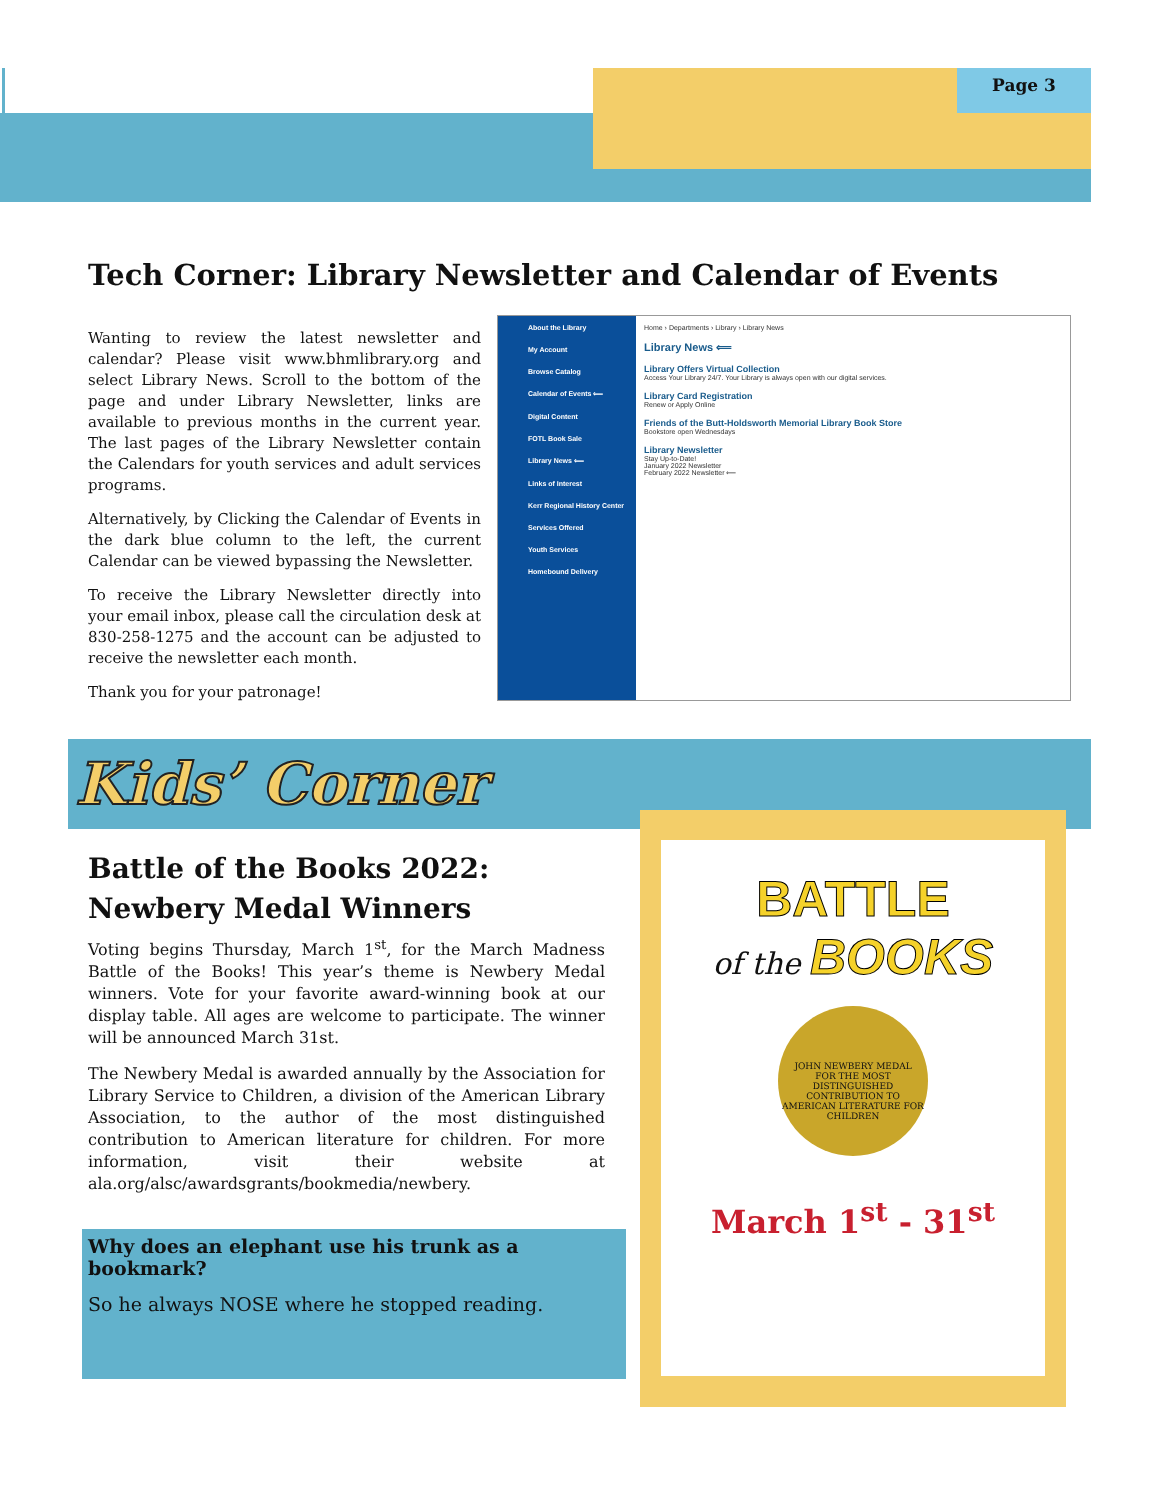Page 3
Tech Corner: Library Newsletter and Calendar of Events
Wanting to review the latest newsletter and calendar? Please visit www.bhmlibrary.org and select Library News. Scroll to the bottom of the page and under Library Newsletter, links are available to previous months in the current year. The last pages of the Library Newsletter contain the Calendars for youth services and adult services programs.
Alternatively, by Clicking the Calendar of Events in the dark blue column to the left, the current Calendar can be viewed bypassing the Newsletter.
To receive the Library Newsletter directly into your email inbox, please call the circulation desk at 830-258-1275 and the account can be adjusted to receive the newsletter each month.
Thank you for your patronage!
About the Library
My Account
Browse Catalog
Calendar of Events ⟸
Digital Content
FOTL Book Sale
Library News ⟸
Links of Interest
Kerr Regional History Center
Services Offered
Youth Services
Homebound Delivery
Home › Departments › Library › Library News
Library News ⟸
Library Offers Virtual Collection
Access Your Library 24/7. Your Library is always open with our digital services.
Library Card Registration
Renew or Apply Online
Friends of the Butt-Holdsworth Memorial Library Book Store
Bookstore open Wednesdays
Library Newsletter
Stay Up-to-Date!
January 2022 Newsletter
February 2022 Newsletter ⟸
Kids’ Corner
Battle of the Books 2022:
Newbery Medal Winners
Voting begins Thursday, March 1<sup>st</sup>, for the March Madness Battle of the Books! This year’s theme is Newbery Medal winners. Vote for your favorite award-winning book at our display table. All ages are welcome to participate. The winner will be announced March 31st.
The Newbery Medal is awarded annually by the Association for Library Service to Children, a division of the American Library Association, to the author of the most distinguished contribution to American literature for children. For more information, visit their website at ala.org/alsc/awardsgrants/bookmedia/newbery.
Why does an elephant use his trunk as a bookmark?
So he always NOSE where he stopped reading.
BATTLE
of the BOOKS
JOHN NEWBERY MEDAL
FOR THE MOST DISTINGUISHED CONTRIBUTION TO AMERICAN LITERATURE FOR CHILDREN
March 1<sup>st</sup> - 31<sup>st</sup>